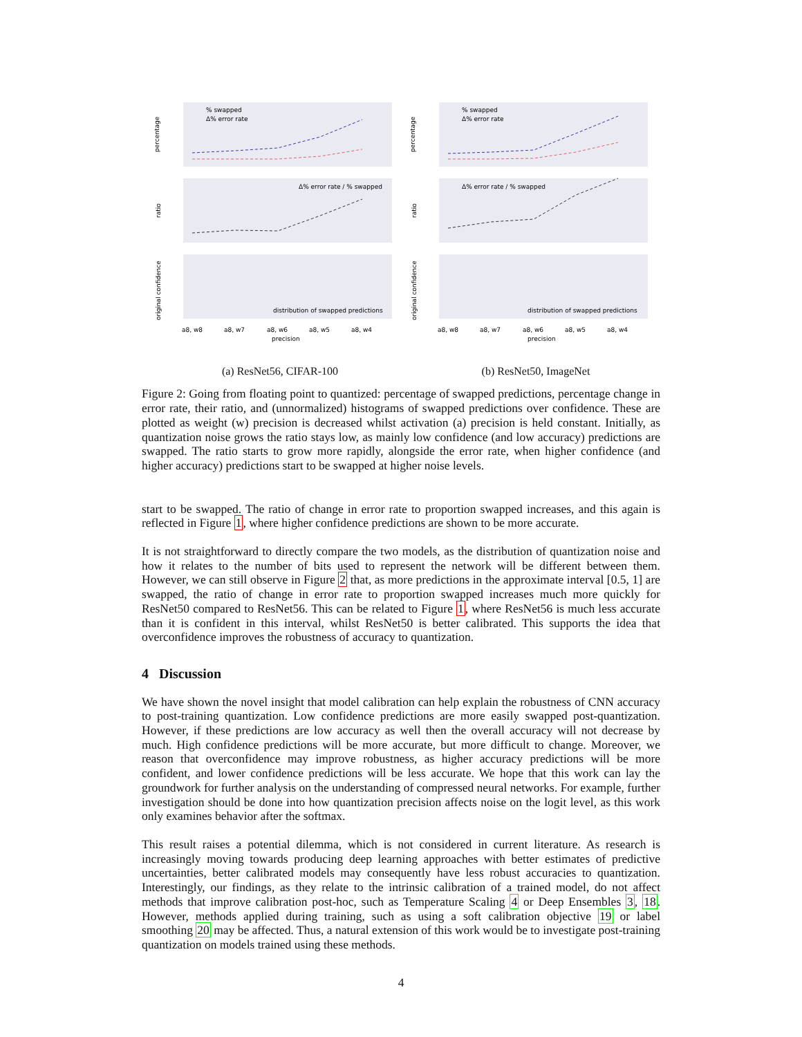% swapped
Δ% error rate
Δ% error rate / % swapped
distribution of swapped predictions
percentage
ratio
original confidence
a8, w8
a8, w7
a8, w6
a8, w5
a8, w4
precision
(a) ResNet56, CIFAR-100
% swapped
Δ% error rate
Δ% error rate / % swapped
distribution of swapped predictions
percentage
ratio
original confidence
a8, w8
a8, w7
a8, w6
a8, w5
a8, w4
precision
(b) ResNet50, ImageNet
Figure 2: Going from floating point to quantized: percentage of swapped predictions, percentage change in error rate, their ratio, and (unnormalized) histograms of swapped predictions over confidence. These are plotted as weight (w) precision is decreased whilst activation (a) precision is held constant. Initially, as quantization noise grows the ratio stays low, as mainly low confidence (and low accuracy) predictions are swapped. The ratio starts to grow more rapidly, alongside the error rate, when higher confidence (and higher accuracy) predictions start to be swapped at higher noise levels.
start to be swapped. The ratio of change in error rate to proportion swapped increases, and this again is reflected in Figure 1, where higher confidence predictions are shown to be more accurate.
It is not straightforward to directly compare the two models, as the distribution of quantization noise and how it relates to the number of bits used to represent the network will be different between them. However, we can still observe in Figure 2 that, as more predictions in the approximate interval [0.5, 1] are swapped, the ratio of change in error rate to proportion swapped increases much more quickly for ResNet50 compared to ResNet56. This can be related to Figure 1, where ResNet56 is much less accurate than it is confident in this interval, whilst ResNet50 is better calibrated. This supports the idea that overconfidence improves the robustness of accuracy to quantization.
4 Discussion
We have shown the novel insight that model calibration can help explain the robustness of CNN accuracy to post-training quantization. Low confidence predictions are more easily swapped post-quantization. However, if these predictions are low accuracy as well then the overall accuracy will not decrease by much. High confidence predictions will be more accurate, but more difficult to change. Moreover, we reason that overconfidence may improve robustness, as higher accuracy predictions will be more confident, and lower confidence predictions will be less accurate. We hope that this work can lay the groundwork for further analysis on the understanding of compressed neural networks. For example, further investigation should be done into how quantization precision affects noise on the logit level, as this work only examines behavior after the softmax.
This result raises a potential dilemma, which is not considered in current literature. As research is increasingly moving towards producing deep learning approaches with better estimates of predictive uncertainties, better calibrated models may consequently have less robust accuracies to quantization. Interestingly, our findings, as they relate to the intrinsic calibration of a trained model, do not affect methods that improve calibration post-hoc, such as Temperature Scaling 4 or Deep Ensembles 3, 18. However, methods applied during training, such as using a soft calibration objective 19 or label smoothing 20 may be affected. Thus, a natural extension of this work would be to investigate post-training quantization on models trained using these methods.
4